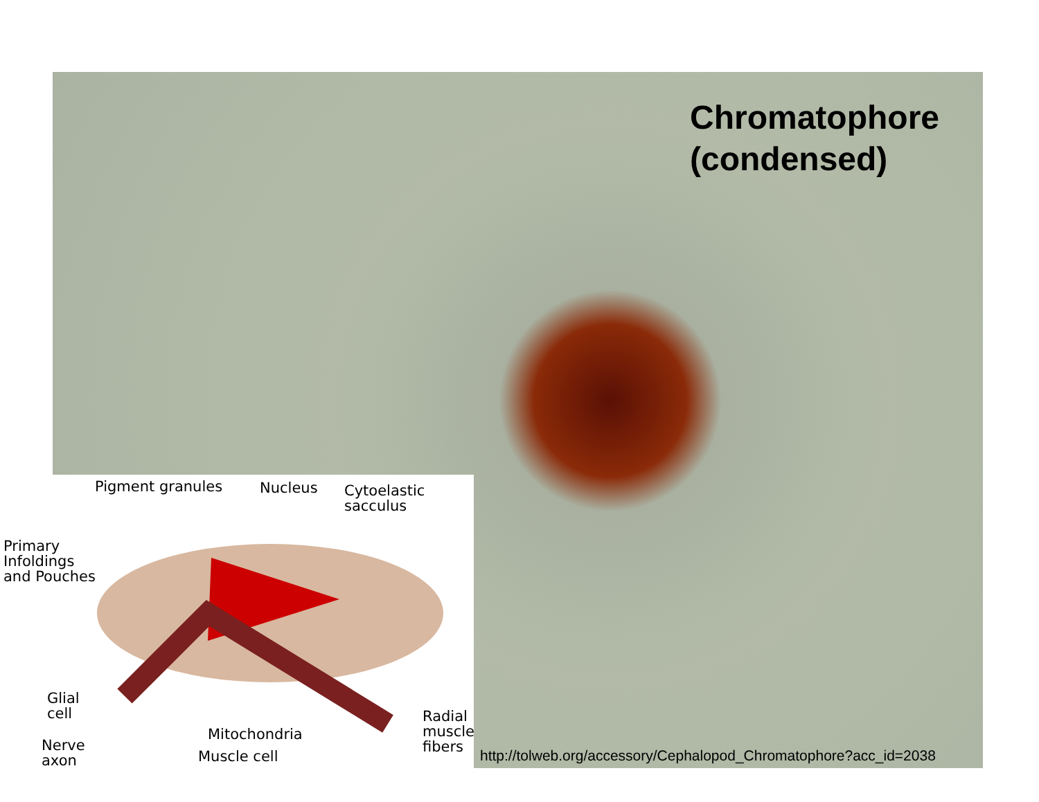Chromatophore
(condensed)
Pigment granules Nucleus
Cytoelastic
sacculus
Primary
Infoldings
and Pouches
Glial
cell
Radial
muscle
fibers
Mitochondria
Nerve
axon
Muscle cell
http://tolweb.org/accessory/Cephalopod_Chromatophore?acc_id=2038